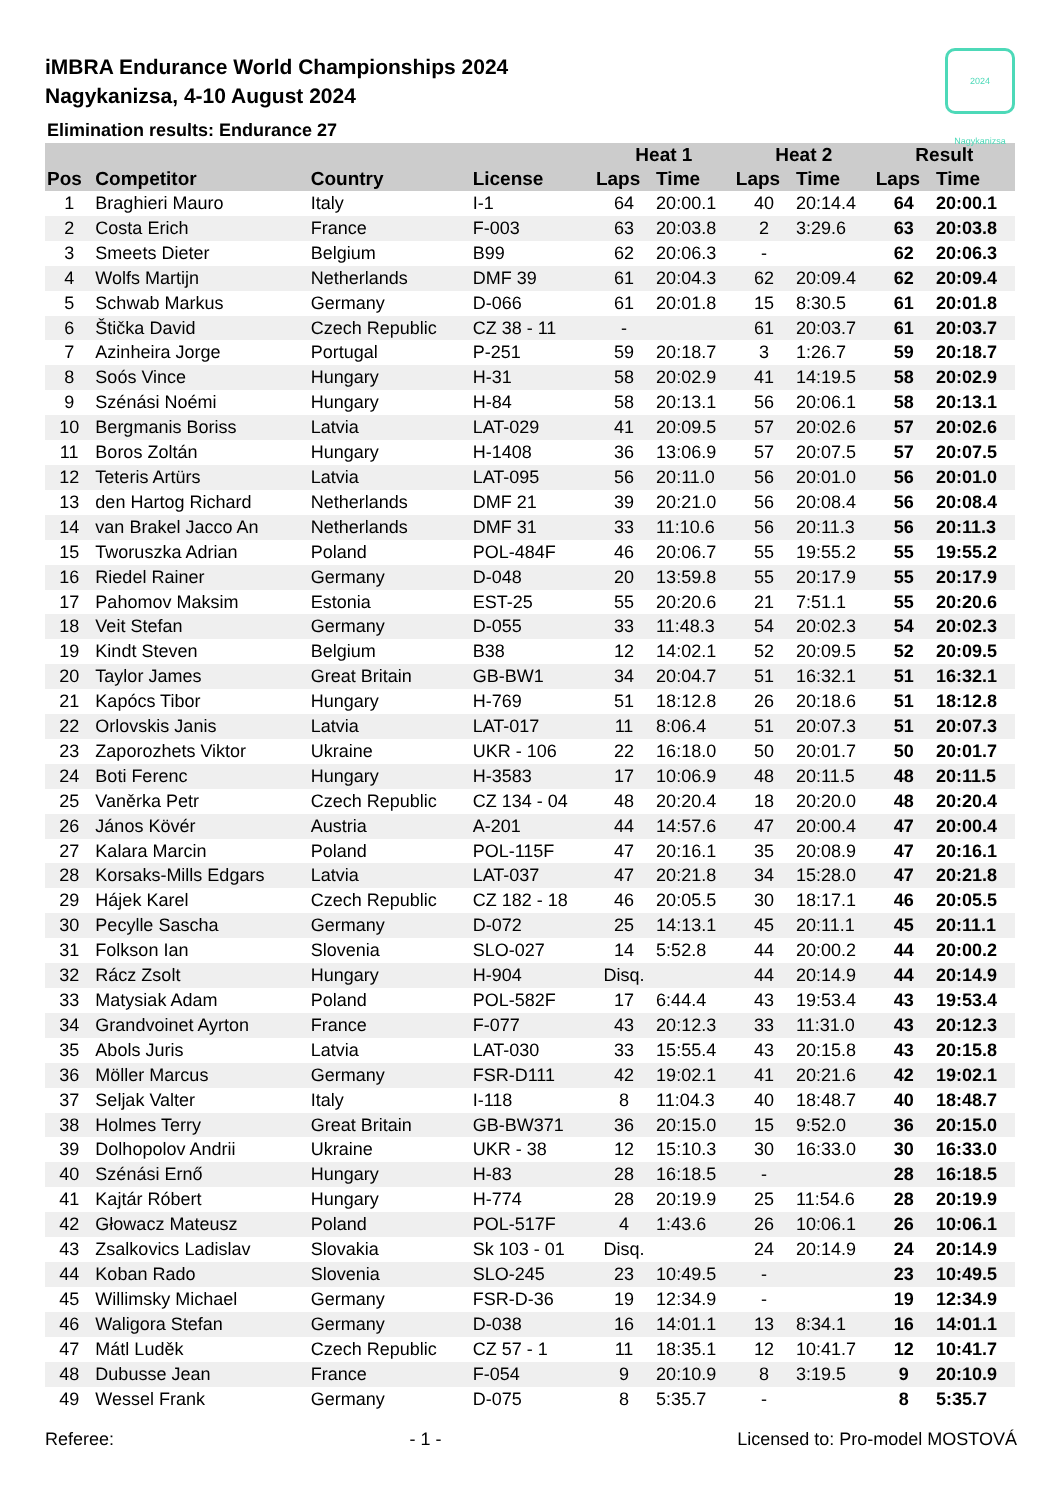2024 Nagykanizsa
iMBRA Endurance World Championships 2024
Nagykanizsa, 4-10 August 2024
Elimination results: Endurance 27
| | | | | Heat 1 | | Heat 2 | | Result | |
| --- | --- | --- | --- | --- | --- | --- | --- | --- | --- |
| Pos | Competitor | Country | License | Laps | Time | Laps | Time | Laps | Time |
| 1 | Braghieri Mauro | Italy | I-1 | 64 | 20:00.1 | 40 | 20:14.4 | 64 | 20:00.1 |
| 2 | Costa Erich | France | F-003 | 63 | 20:03.8 | 2 | 3:29.6 | 63 | 20:03.8 |
| 3 | Smeets Dieter | Belgium | B99 | 62 | 20:06.3 | - | | 62 | 20:06.3 |
| 4 | Wolfs Martijn | Netherlands | DMF 39 | 61 | 20:04.3 | 62 | 20:09.4 | 62 | 20:09.4 |
| 5 | Schwab Markus | Germany | D-066 | 61 | 20:01.8 | 15 | 8:30.5 | 61 | 20:01.8 |
| 6 | Štička David | Czech Republic | CZ 38 - 11 | - | | 61 | 20:03.7 | 61 | 20:03.7 |
| 7 | Azinheira Jorge | Portugal | P-251 | 59 | 20:18.7 | 3 | 1:26.7 | 59 | 20:18.7 |
| 8 | Soós Vince | Hungary | H-31 | 58 | 20:02.9 | 41 | 14:19.5 | 58 | 20:02.9 |
| 9 | Szénási Noémi | Hungary | H-84 | 58 | 20:13.1 | 56 | 20:06.1 | 58 | 20:13.1 |
| 10 | Bergmanis Boriss | Latvia | LAT-029 | 41 | 20:09.5 | 57 | 20:02.6 | 57 | 20:02.6 |
| 11 | Boros Zoltán | Hungary | H-1408 | 36 | 13:06.9 | 57 | 20:07.5 | 57 | 20:07.5 |
| 12 | Teteris Artürs | Latvia | LAT-095 | 56 | 20:11.0 | 56 | 20:01.0 | 56 | 20:01.0 |
| 13 | den Hartog Richard | Netherlands | DMF 21 | 39 | 20:21.0 | 56 | 20:08.4 | 56 | 20:08.4 |
| 14 | van Brakel Jacco An | Netherlands | DMF 31 | 33 | 11:10.6 | 56 | 20:11.3 | 56 | 20:11.3 |
| 15 | Tworuszka Adrian | Poland | POL-484F | 46 | 20:06.7 | 55 | 19:55.2 | 55 | 19:55.2 |
| 16 | Riedel Rainer | Germany | D-048 | 20 | 13:59.8 | 55 | 20:17.9 | 55 | 20:17.9 |
| 17 | Pahomov Maksim | Estonia | EST-25 | 55 | 20:20.6 | 21 | 7:51.1 | 55 | 20:20.6 |
| 18 | Veit Stefan | Germany | D-055 | 33 | 11:48.3 | 54 | 20:02.3 | 54 | 20:02.3 |
| 19 | Kindt Steven | Belgium | B38 | 12 | 14:02.1 | 52 | 20:09.5 | 52 | 20:09.5 |
| 20 | Taylor James | Great Britain | GB-BW1 | 34 | 20:04.7 | 51 | 16:32.1 | 51 | 16:32.1 |
| 21 | Kapócs Tibor | Hungary | H-769 | 51 | 18:12.8 | 26 | 20:18.6 | 51 | 18:12.8 |
| 22 | Orlovskis Janis | Latvia | LAT-017 | 11 | 8:06.4 | 51 | 20:07.3 | 51 | 20:07.3 |
| 23 | Zaporozhets Viktor | Ukraine | UKR - 106 | 22 | 16:18.0 | 50 | 20:01.7 | 50 | 20:01.7 |
| 24 | Boti Ferenc | Hungary | H-3583 | 17 | 10:06.9 | 48 | 20:11.5 | 48 | 20:11.5 |
| 25 | Vaněrka Petr | Czech Republic | CZ 134 - 04 | 48 | 20:20.4 | 18 | 20:20.0 | 48 | 20:20.4 |
| 26 | János Kövér | Austria | A-201 | 44 | 14:57.6 | 47 | 20:00.4 | 47 | 20:00.4 |
| 27 | Kalara Marcin | Poland | POL-115F | 47 | 20:16.1 | 35 | 20:08.9 | 47 | 20:16.1 |
| 28 | Korsaks-Mills Edgars | Latvia | LAT-037 | 47 | 20:21.8 | 34 | 15:28.0 | 47 | 20:21.8 |
| 29 | Hájek Karel | Czech Republic | CZ 182 - 18 | 46 | 20:05.5 | 30 | 18:17.1 | 46 | 20:05.5 |
| 30 | Pecylle Sascha | Germany | D-072 | 25 | 14:13.1 | 45 | 20:11.1 | 45 | 20:11.1 |
| 31 | Folkson Ian | Slovenia | SLO-027 | 14 | 5:52.8 | 44 | 20:00.2 | 44 | 20:00.2 |
| 32 | Rácz Zsolt | Hungary | H-904 | Disq. | | 44 | 20:14.9 | 44 | 20:14.9 |
| 33 | Matysiak Adam | Poland | POL-582F | 17 | 6:44.4 | 43 | 19:53.4 | 43 | 19:53.4 |
| 34 | Grandvoinet Ayrton | France | F-077 | 43 | 20:12.3 | 33 | 11:31.0 | 43 | 20:12.3 |
| 35 | Abols Juris | Latvia | LAT-030 | 33 | 15:55.4 | 43 | 20:15.8 | 43 | 20:15.8 |
| 36 | Möller Marcus | Germany | FSR-D111 | 42 | 19:02.1 | 41 | 20:21.6 | 42 | 19:02.1 |
| 37 | Seljak Valter | Italy | I-118 | 8 | 11:04.3 | 40 | 18:48.7 | 40 | 18:48.7 |
| 38 | Holmes Terry | Great Britain | GB-BW371 | 36 | 20:15.0 | 15 | 9:52.0 | 36 | 20:15.0 |
| 39 | Dolhopolov Andrii | Ukraine | UKR - 38 | 12 | 15:10.3 | 30 | 16:33.0 | 30 | 16:33.0 |
| 40 | Szénási Ernő | Hungary | H-83 | 28 | 16:18.5 | - | | 28 | 16:18.5 |
| 41 | Kajtár Róbert | Hungary | H-774 | 28 | 20:19.9 | 25 | 11:54.6 | 28 | 20:19.9 |
| 42 | Głowacz Mateusz | Poland | POL-517F | 4 | 1:43.6 | 26 | 10:06.1 | 26 | 10:06.1 |
| 43 | Zsalkovics Ladislav | Slovakia | Sk 103 - 01 | Disq. | | 24 | 20:14.9 | 24 | 20:14.9 |
| 44 | Koban Rado | Slovenia | SLO-245 | 23 | 10:49.5 | - | | 23 | 10:49.5 |
| 45 | Willimsky Michael | Germany | FSR-D-36 | 19 | 12:34.9 | - | | 19 | 12:34.9 |
| 46 | Waligora Stefan | Germany | D-038 | 16 | 14:01.1 | 13 | 8:34.1 | 16 | 14:01.1 |
| 47 | Mátl Luděk | Czech Republic | CZ 57 - 1 | 11 | 18:35.1 | 12 | 10:41.7 | 12 | 10:41.7 |
| 48 | Dubusse Jean | France | F-054 | 9 | 20:10.9 | 8 | 3:19.5 | 9 | 20:10.9 |
| 49 | Wessel Frank | Germany | D-075 | 8 | 5:35.7 | - | | 8 | 5:35.7 |
Referee: - 1 - Licensed to: Pro-model MOSTOVÁ